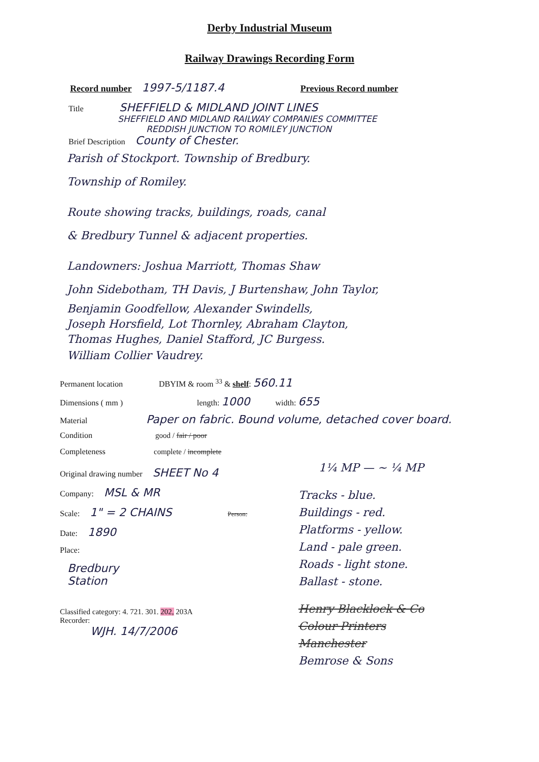Derby Industrial Museum
Railway Drawings Recording Form
Record number 1997-5/1187.4 Previous Record number
Title SHEFFIELD & MIDLAND JOINT LINES
SHEFFIELD AND MIDLAND RAILWAY COMPANIES COMMITTEE
REDDISH JUNCTION TO ROMILEY JUNCTION
Brief Description County of Chester.
Parish of Stockport. Township of Bredbury.
Township of Romiley.
Route showing tracks, buildings, roads, canal
& Bredbury Tunnel & adjacent properties.
Landowners: Joshua Marriott, Thomas Shaw
John Sidebotham, TH Davis, J Burtenshaw, John Taylor,
Benjamin Goodfellow, Alexander Swindells,
Joseph Horsfield, Lot Thornley, Abraham Clayton,
Thomas Hughes, Daniel Stafford, JC Burgess.
William Collier Vaudrey.
Permanent location DBYIM & room <sup>33</sup> & shelf: 560.11
Dimensions ( mm ) length: 1000 width: 655
Material Paper on fabric. Bound volume, detached cover board.
Condition good / fair / poor
Completeness complete / incomplete
Original drawing number SHEET No 4
Company: MSL & MR
Scale: 1" = 2 CHAINS Person:
Date: 1890
Place:
Bredbury
Station
Classified category: 4. 721. 301. 202, 203A
Recorder:
WJH. 14/7/2006
1¼ MP — ~ ¼ MP
Tracks - blue.
Buildings - red.
Platforms - yellow.
Land - pale green.
Roads - light stone.
Ballast - stone.
Henry Blacklock & Co
Colour Printers
Manchester
Bemrose & Sons